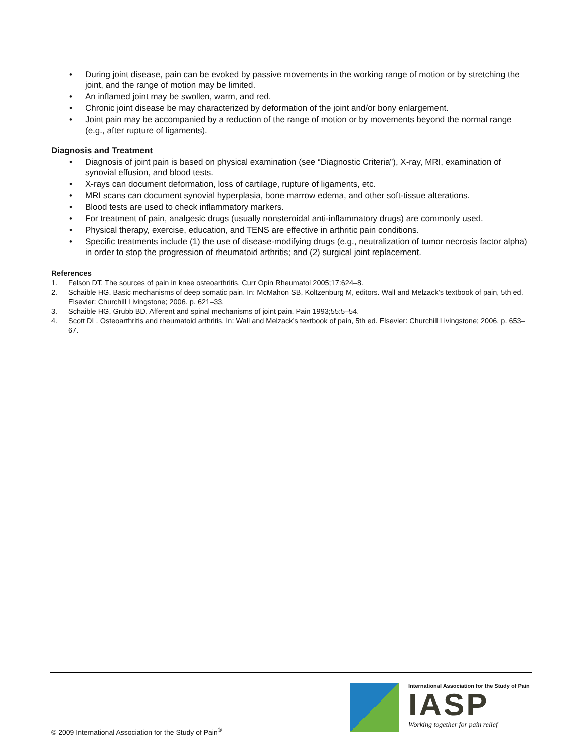• During joint disease, pain can be evoked by passive movements in the working range of motion or by stretching the joint, and the range of motion may be limited.
• An inflamed joint may be swollen, warm, and red.
• Chronic joint disease be may characterized by deformation of the joint and/or bony enlargement.
• Joint pain may be accompanied by a reduction of the range of motion or by movements beyond the normal range (e.g., after rupture of ligaments).
Diagnosis and Treatment
• Diagnosis of joint pain is based on physical examination (see “Diagnostic Criteria”), X-ray, MRI, examination of synovial effusion, and blood tests.
• X-rays can document deformation, loss of cartilage, rupture of ligaments, etc.
• MRI scans can document synovial hyperplasia, bone marrow edema, and other soft-tissue alterations.
• Blood tests are used to check inflammatory markers.
• For treatment of pain, analgesic drugs (usually nonsteroidal anti-inflammatory drugs) are commonly used.
• Physical therapy, exercise, education, and TENS are effective in arthritic pain conditions.
• Specific treatments include (1) the use of disease-modifying drugs (e.g., neutralization of tumor necrosis factor alpha) in order to stop the progression of rheumatoid arthritis; and (2) surgical joint replacement.
References
1. Felson DT. The sources of pain in knee osteoarthritis. Curr Opin Rheumatol 2005;17:624–8.
2. Schaible HG. Basic mechanisms of deep somatic pain. In: McMahon SB, Koltzenburg M, editors. Wall and Melzack’s textbook of pain, 5th ed. Elsevier: Churchill Livingstone; 2006. p. 621–33.
3. Schaible HG, Grubb BD. Afferent and spinal mechanisms of joint pain. Pain 1993;55:5–54.
4. Scott DL. Osteoarthritis and rheumatoid arthritis. In: Wall and Melzack’s textbook of pain, 5th ed. Elsevier: Churchill Livingstone; 2006. p. 653–67.
© 2009 International Association for the Study of Pain<sup>®</sup>
International Association for the Study of Pain
IASP
Working together for pain relief